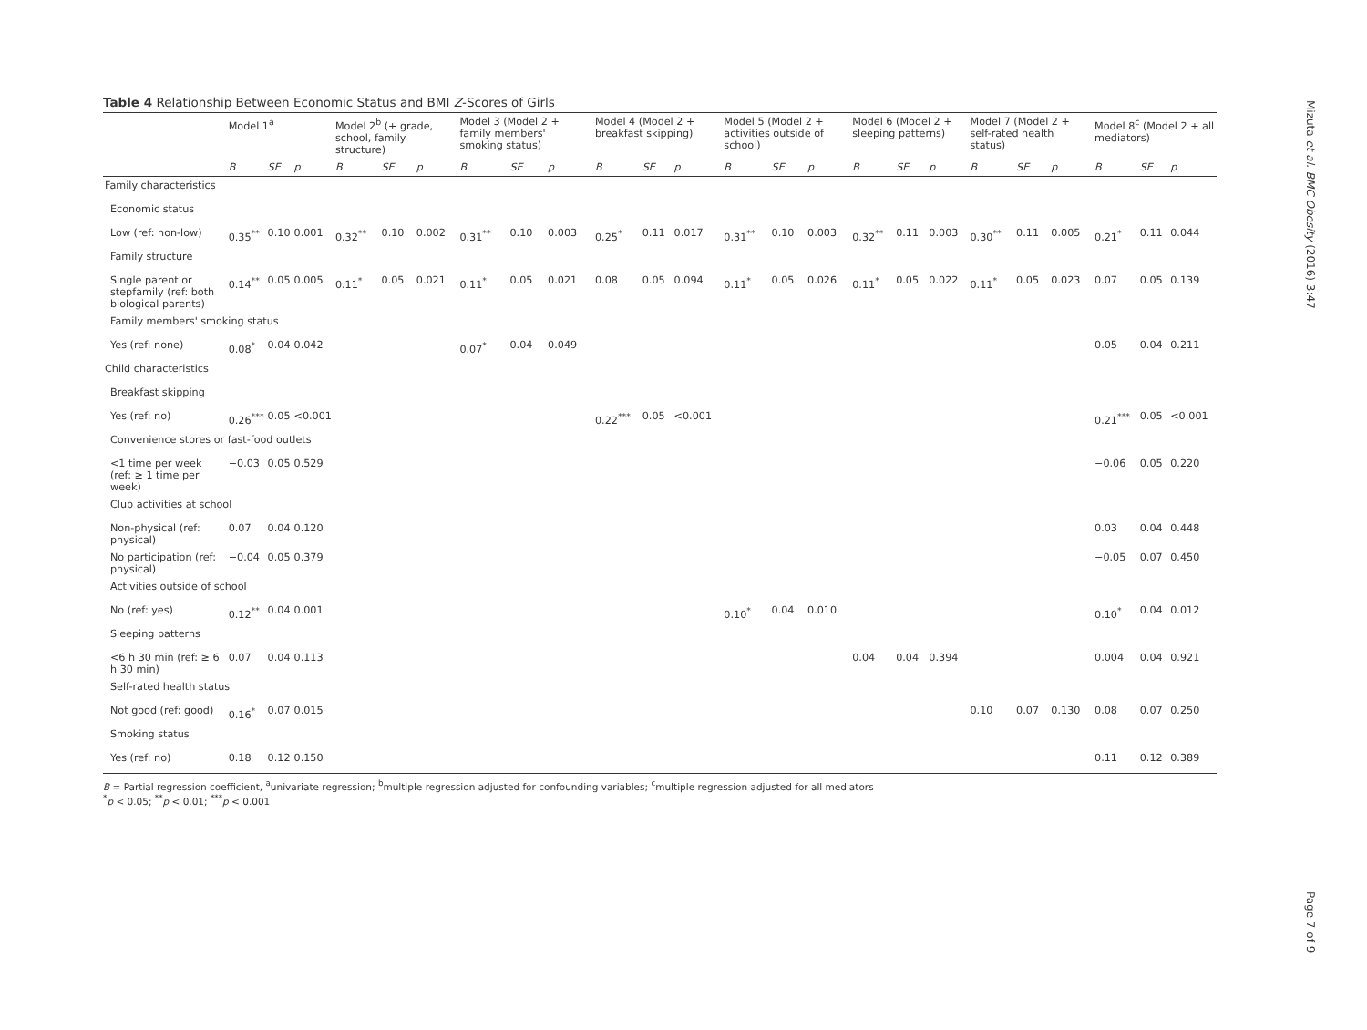Mizuta et al. BMC Obesity (2016) 3:47
Page 7 of 9
Table 4 Relationship Between Economic Status and BMI Z-Scores of Girls
| | Model 1<sup>a</sup> | | | Model 2<sup>b</sup> (+ grade, school, family structure) | | | Model 3 (Model 2 + family members' smoking status) | | | Model 4 (Model 2 + breakfast skipping) | | | Model 5 (Model 2 + activities outside of school) | | | Model 6 (Model 2 + sleeping patterns) | | | Model 7 (Model 2 + self-rated health status) | | | Model 8<sup>c</sup> (Model 2 + all mediators) | | |
| --- | --- | --- | --- | --- | --- | --- | --- | --- | --- | --- | --- | --- | --- | --- | --- | --- | --- | --- | --- | --- | --- | --- | --- | --- |
| | B | SE | p | B | SE | p | B | SE | p | B | SE | p | B | SE | p | B | SE | p | B | SE | p | B | SE | p |
| Family characteristics | | | | | | | | | | | | | | | | | | | | | | | | |
| Economic status | | | | | | | | | | | | | | | | | | | | | | | | |
| Low (ref: non-low) | 0.35<sup>**</sup> | 0.10 | 0.001 | 0.32<sup>**</sup> | 0.10 | 0.002 | 0.31<sup>**</sup> | 0.10 | 0.003 | 0.25<sup>*</sup> | 0.11 | 0.017 | 0.31<sup>**</sup> | 0.10 | 0.003 | 0.32<sup>**</sup> | 0.11 | 0.003 | 0.30<sup>**</sup> | 0.11 | 0.005 | 0.21<sup>*</sup> | 0.11 | 0.044 |
| Family structure | | | | | | | | | | | | | | | | | | | | | | | | |
| Single parent or stepfamily (ref: both biological parents) | 0.14<sup>**</sup> | 0.05 | 0.005 | 0.11<sup>*</sup> | 0.05 | 0.021 | 0.11<sup>*</sup> | 0.05 | 0.021 | 0.08 | 0.05 | 0.094 | 0.11<sup>*</sup> | 0.05 | 0.026 | 0.11<sup>*</sup> | 0.05 | 0.022 | 0.11<sup>*</sup> | 0.05 | 0.023 | 0.07 | 0.05 | 0.139 |
| Family members' smoking status | | | | | | | | | | | | | | | | | | | | | | | | |
| Yes (ref: none) | 0.08<sup>*</sup> | 0.04 | 0.042 | | | | 0.07<sup>*</sup> | 0.04 | 0.049 | | | | | | | | | | | | | 0.05 | 0.04 | 0.211 |
| Child characteristics | | | | | | | | | | | | | | | | | | | | | | | | |
| Breakfast skipping | | | | | | | | | | | | | | | | | | | | | | | | |
| Yes (ref: no) | 0.26<sup>***</sup> | 0.05 | <0.001 | | | | | | | 0.22<sup>***</sup> | 0.05 | <0.001 | | | | | | | | | | 0.21<sup>***</sup> | 0.05 | <0.001 |
| Convenience stores or fast-food outlets | | | | | | | | | | | | | | | | | | | | | | | | |
| <1 time per week (ref: ≥ 1 time per week) | −0.03 | 0.05 | 0.529 | | | | | | | | | | | | | | | | | | | −0.06 | 0.05 | 0.220 |
| Club activities at school | | | | | | | | | | | | | | | | | | | | | | | | |
| Non-physical (ref: physical) | 0.07 | 0.04 | 0.120 | | | | | | | | | | | | | | | | | | | 0.03 | 0.04 | 0.448 |
| No participation (ref: physical) | −0.04 | 0.05 | 0.379 | | | | | | | | | | | | | | | | | | | −0.05 | 0.07 | 0.450 |
| Activities outside of school | | | | | | | | | | | | | | | | | | | | | | | | |
| No (ref: yes) | 0.12<sup>**</sup> | 0.04 | 0.001 | | | | | | | | | | 0.10<sup>*</sup> | 0.04 | 0.010 | | | | | | | 0.10<sup>*</sup> | 0.04 | 0.012 |
| Sleeping patterns | | | | | | | | | | | | | | | | | | | | | | | | |
| <6 h 30 min (ref: ≥ 6 h 30 min) | 0.07 | 0.04 | 0.113 | | | | | | | | | | | | | 0.04 | 0.04 | 0.394 | | | | 0.004 | 0.04 | 0.921 |
| Self-rated health status | | | | | | | | | | | | | | | | | | | | | | | | |
| Not good (ref: good) | 0.16<sup>*</sup> | 0.07 | 0.015 | | | | | | | | | | | | | | | | 0.10 | 0.07 | 0.130 | 0.08 | 0.07 | 0.250 |
| Smoking status | | | | | | | | | | | | | | | | | | | | | | | | |
| Yes (ref: no) | 0.18 | 0.12 | 0.150 | | | | | | | | | | | | | | | | | | | 0.11 | 0.12 | 0.389 |
B = Partial regression coefficient, <sup>a</sup>univariate regression; <sup>b</sup>multiple regression adjusted for confounding variables; <sup>c</sup>multiple regression adjusted for all mediators
<sup>*</sup> p < 0.05; <sup>**</sup>p < 0.01; <sup>***</sup>p < 0.001